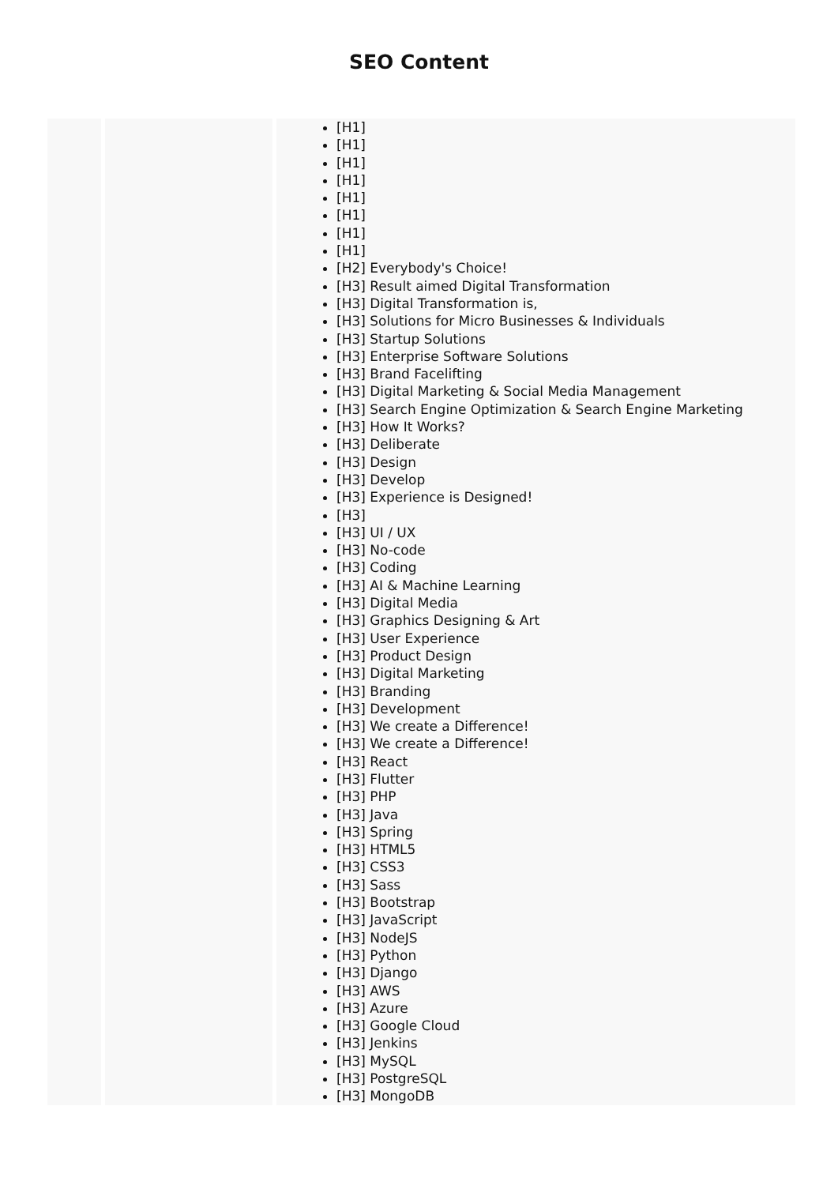SEO Content
| | | [H1] [H1] [H1] [H1] [H1] [H1] [H1] [H1] [H2] Everybody's Choice! [H3] Result aimed Digital Transformation [H3] Digital Transformation is, [H3] Solutions for Micro Businesses & Individuals [H3] Startup Solutions [H3] Enterprise Software Solutions [H3] Brand Facelifting [H3] Digital Marketing & Social Media Management [H3] Search Engine Optimization & Search Engine Marketing [H3] How It Works? [H3] Deliberate [H3] Design [H3] Develop [H3] Experience is Designed! [H3] [H3] UI / UX [H3] No-code [H3] Coding [H3] AI & Machine Learning [H3] Digital Media [H3] Graphics Designing & Art [H3] User Experience [H3] Product Design [H3] Digital Marketing [H3] Branding [H3] Development [H3] We create a Difference! [H3] We create a Difference! [H3] React [H3] Flutter [H3] PHP [H3] Java [H3] Spring [H3] HTML5 [H3] CSS3 [H3] Sass [H3] Bootstrap [H3] JavaScript [H3] NodeJS [H3] Python [H3] Django [H3] AWS [H3] Azure [H3] Google Cloud [H3] Jenkins [H3] MySQL [H3] PostgreSQL [H3] MongoDB |